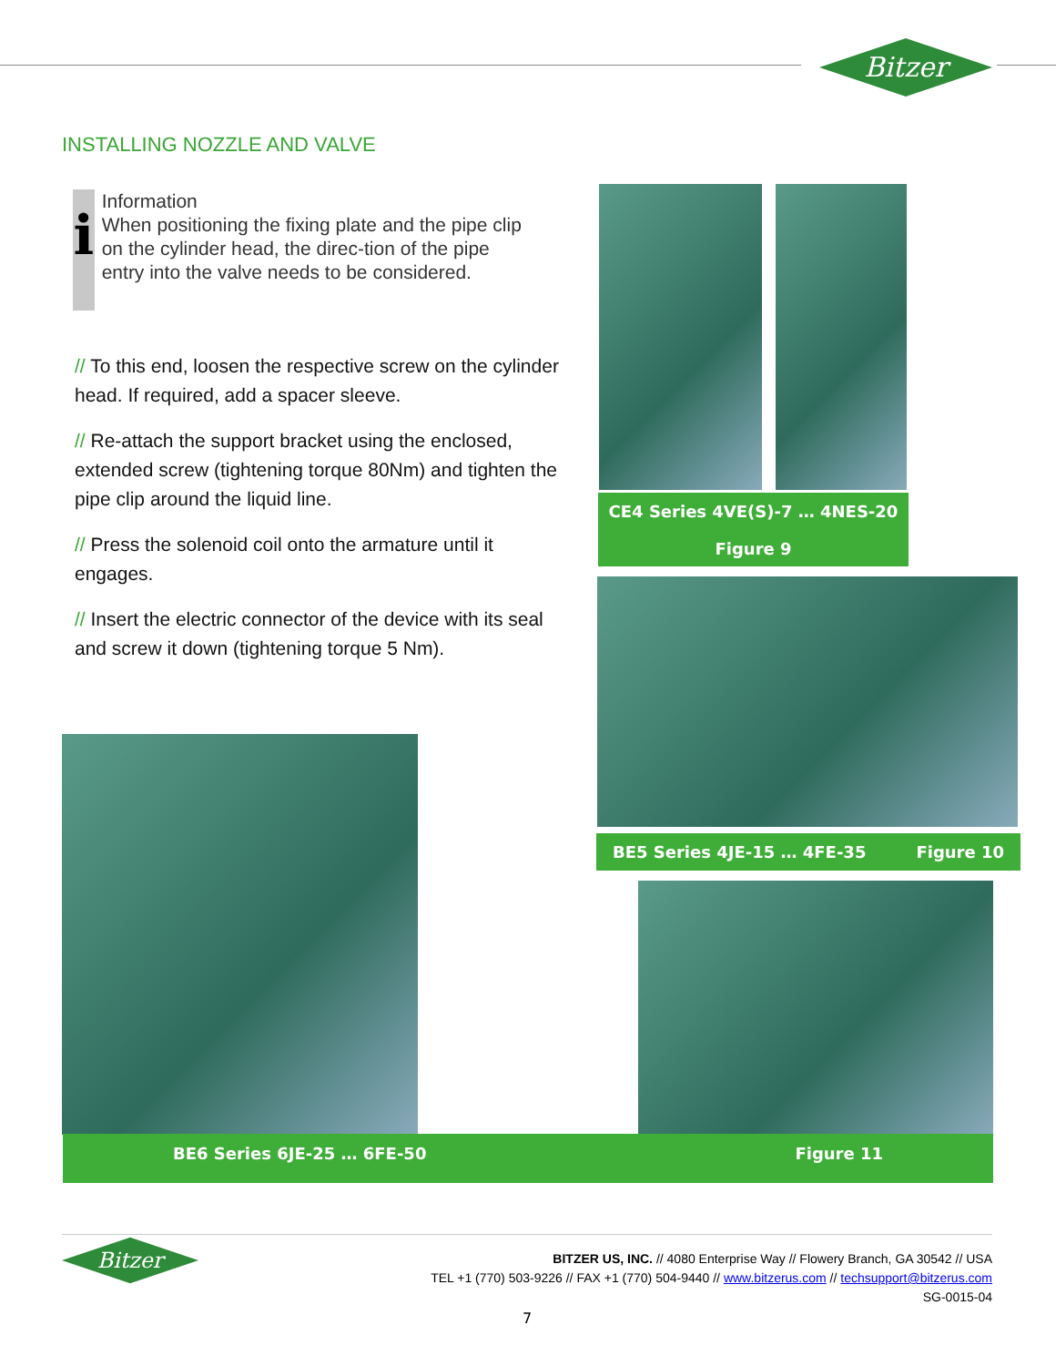Bitzer
INSTALLING NOZZLE AND VALVE
i
Information
When positioning the fixing plate and the pipe clip on the cylinder head, the direc-tion of the pipe entry into the valve needs to be considered.
// To this end, loosen the respective screw on the cylinder head. If required, add a spacer sleeve.
// Re-attach the support bracket using the enclosed, extended screw (tightening torque 80Nm) and tighten the pipe clip around the liquid line.
// Press the solenoid coil onto the armature until it engages.
// Insert the electric connector of the device with its seal and screw it down (tightening torque 5 Nm).
CE4 Series 4VE(S)-7 … 4NES-20
Figure 9
BE5 Series 4JE-15 … 4FE-35 Figure 10
BE6 Series 6JE-25 … 6FE-50 Figure 11
Bitzer
BITZER US, INC. // 4080 Enterprise Way // Flowery Branch, GA 30542 // USA
TEL +1 (770) 503-9226 // FAX +1 (770) 504-9440 // www.bitzerus.com // techsupport@bitzerus.com
SG-0015-04
7